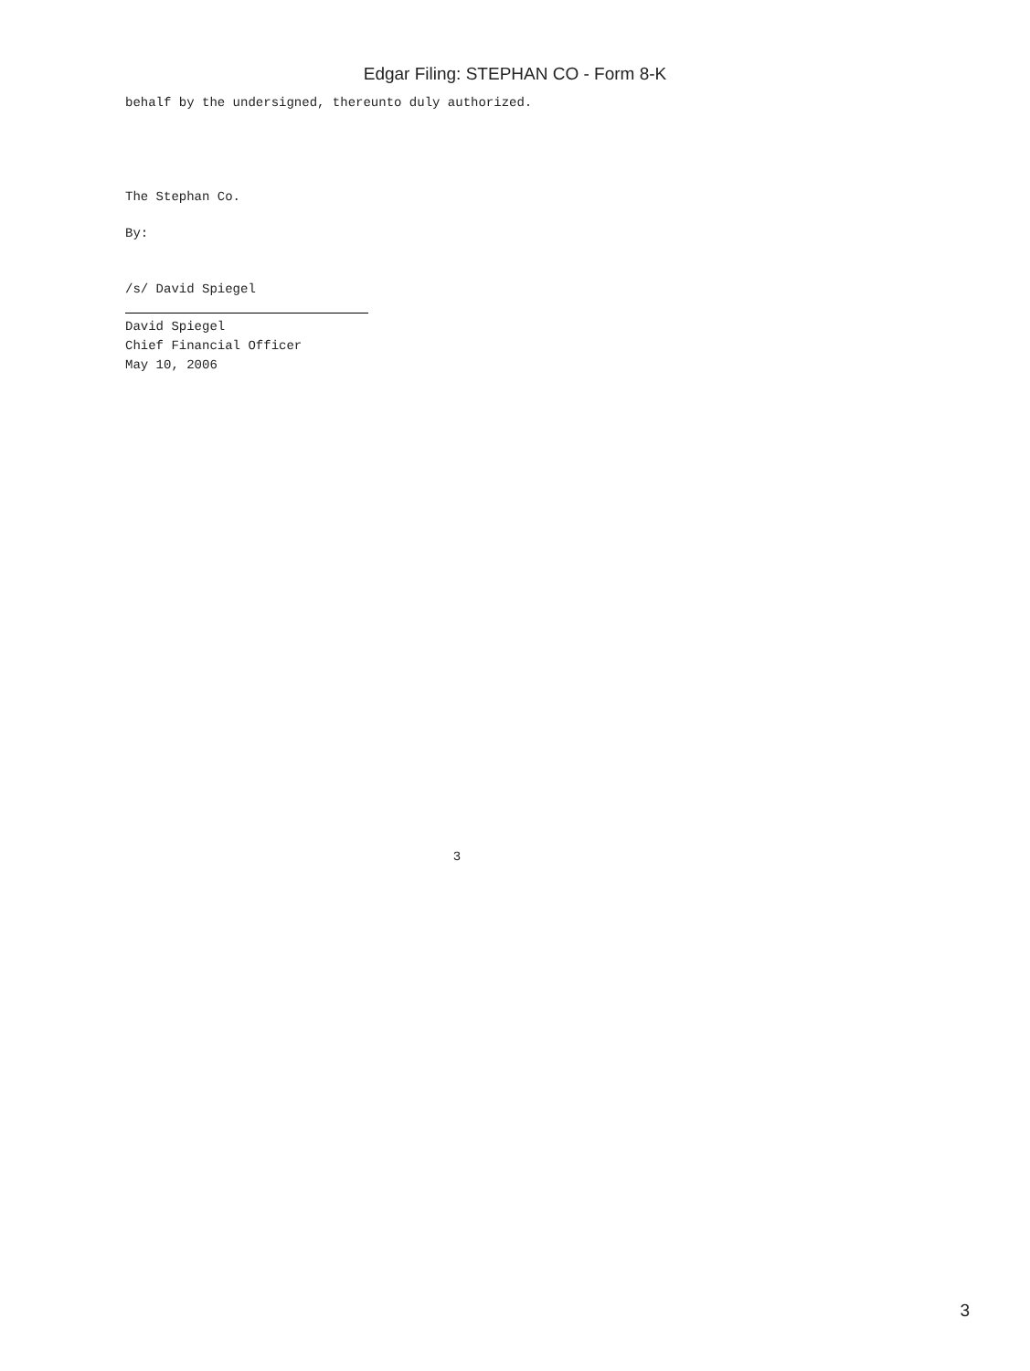Edgar Filing: STEPHAN CO - Form 8-K
behalf by the undersigned, thereunto duly authorized.
The Stephan Co.
By:
/s/ David Spiegel
David Spiegel
Chief Financial Officer
May 10, 2006
3
3